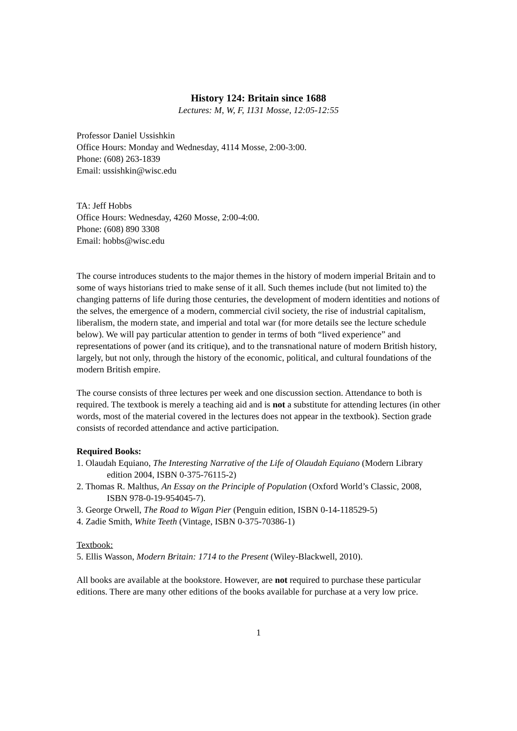History 124: Britain since 1688
Lectures: M, W, F, 1131 Mosse, 12:05-12:55
Professor Daniel Ussishkin
Office Hours: Monday and Wednesday, 4114 Mosse, 2:00-3:00.
Phone: (608) 263-1839
Email: ussishkin@wisc.edu
TA: Jeff Hobbs
Office Hours: Wednesday, 4260 Mosse, 2:00-4:00.
Phone: (608) 890 3308
Email: hobbs@wisc.edu
The course introduces students to the major themes in the history of modern imperial Britain and to some of ways historians tried to make sense of it all. Such themes include (but not limited to) the changing patterns of life during those centuries, the development of modern identities and notions of the selves, the emergence of a modern, commercial civil society, the rise of industrial capitalism, liberalism, the modern state, and imperial and total war (for more details see the lecture schedule below). We will pay particular attention to gender in terms of both “lived experience” and representations of power (and its critique), and to the transnational nature of modern British history, largely, but not only, through the history of the economic, political, and cultural foundations of the modern British empire.
The course consists of three lectures per week and one discussion section. Attendance to both is required. The textbook is merely a teaching aid and is not a substitute for attending lectures (in other words, most of the material covered in the lectures does not appear in the textbook). Section grade consists of recorded attendance and active participation.
Required Books:
1. Olaudah Equiano, The Interesting Narrative of the Life of Olaudah Equiano (Modern Library edition 2004, ISBN 0-375-76115-2)
2. Thomas R. Malthus, An Essay on the Principle of Population (Oxford World’s Classic, 2008, ISBN 978-0-19-954045-7).
3. George Orwell, The Road to Wigan Pier (Penguin edition, ISBN 0-14-118529-5)
4. Zadie Smith, White Teeth (Vintage, ISBN 0-375-70386-1)
Textbook:
5. Ellis Wasson, Modern Britain: 1714 to the Present (Wiley-Blackwell, 2010).
All books are available at the bookstore. However, are not required to purchase these particular editions. There are many other editions of the books available for purchase at a very low price.
1